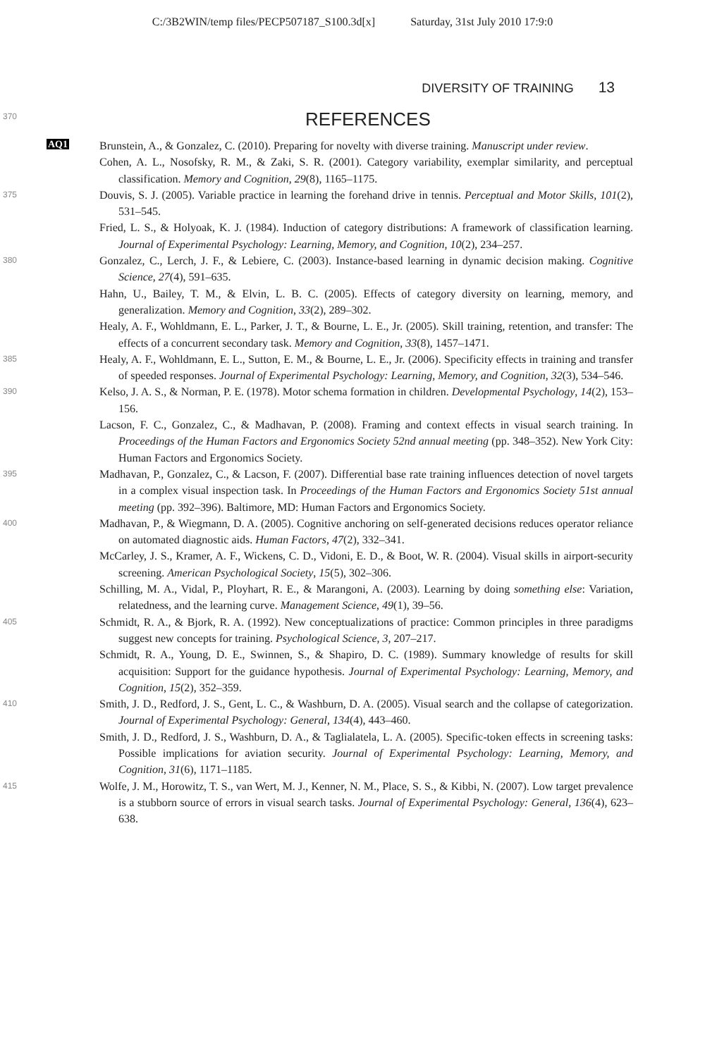C:/3B2WIN/temp files/PECP507187_S100.3d[x] Saturday, 31st July 2010 17:9:0
DIVERSITY OF TRAINING 13
370
REFERENCES
AQ1
Brunstein, A., & Gonzalez, C. (2010). Preparing for novelty with diverse training. Manuscript under review.
Cohen, A. L., Nosofsky, R. M., & Zaki, S. R. (2001). Category variability, exemplar similarity, and perceptual classification. Memory and Cognition, 29(8), 1165–1175.
375
Douvis, S. J. (2005). Variable practice in learning the forehand drive in tennis. Perceptual and Motor Skills, 101(2), 531–545.
Fried, L. S., & Holyoak, K. J. (1984). Induction of category distributions: A framework of classification learning. Journal of Experimental Psychology: Learning, Memory, and Cognition, 10(2), 234–257.
380
Gonzalez, C., Lerch, J. F., & Lebiere, C. (2003). Instance-based learning in dynamic decision making. Cognitive Science, 27(4), 591–635.
Hahn, U., Bailey, T. M., & Elvin, L. B. C. (2005). Effects of category diversity on learning, memory, and generalization. Memory and Cognition, 33(2), 289–302.
Healy, A. F., Wohldmann, E. L., Parker, J. T., & Bourne, L. E., Jr. (2005). Skill training, retention, and transfer: The effects of a concurrent secondary task. Memory and Cognition, 33(8), 1457–1471.
385
Healy, A. F., Wohldmann, E. L., Sutton, E. M., & Bourne, L. E., Jr. (2006). Specificity effects in training and transfer of speeded responses. Journal of Experimental Psychology: Learning, Memory, and Cognition, 32(3), 534–546.
390
Kelso, J. A. S., & Norman, P. E. (1978). Motor schema formation in children. Developmental Psychology, 14(2), 153–156.
Lacson, F. C., Gonzalez, C., & Madhavan, P. (2008). Framing and context effects in visual search training. In Proceedings of the Human Factors and Ergonomics Society 52nd annual meeting (pp. 348–352). New York City: Human Factors and Ergonomics Society.
395
Madhavan, P., Gonzalez, C., & Lacson, F. (2007). Differential base rate training influences detection of novel targets in a complex visual inspection task. In Proceedings of the Human Factors and Ergonomics Society 51st annual meeting (pp. 392–396). Baltimore, MD: Human Factors and Ergonomics Society.
400
Madhavan, P., & Wiegmann, D. A. (2005). Cognitive anchoring on self-generated decisions reduces operator reliance on automated diagnostic aids. Human Factors, 47(2), 332–341.
McCarley, J. S., Kramer, A. F., Wickens, C. D., Vidoni, E. D., & Boot, W. R. (2004). Visual skills in airport-security screening. American Psychological Society, 15(5), 302–306.
Schilling, M. A., Vidal, P., Ployhart, R. E., & Marangoni, A. (2003). Learning by doing something else: Variation, relatedness, and the learning curve. Management Science, 49(1), 39–56.
405
Schmidt, R. A., & Bjork, R. A. (1992). New conceptualizations of practice: Common principles in three paradigms suggest new concepts for training. Psychological Science, 3, 207–217.
Schmidt, R. A., Young, D. E., Swinnen, S., & Shapiro, D. C. (1989). Summary knowledge of results for skill acquisition: Support for the guidance hypothesis. Journal of Experimental Psychology: Learning, Memory, and Cognition, 15(2), 352–359.
410
Smith, J. D., Redford, J. S., Gent, L. C., & Washburn, D. A. (2005). Visual search and the collapse of categorization. Journal of Experimental Psychology: General, 134(4), 443–460.
Smith, J. D., Redford, J. S., Washburn, D. A., & Taglialatela, L. A. (2005). Specific-token effects in screening tasks: Possible implications for aviation security. Journal of Experimental Psychology: Learning, Memory, and Cognition, 31(6), 1171–1185.
415
Wolfe, J. M., Horowitz, T. S., van Wert, M. J., Kenner, N. M., Place, S. S., & Kibbi, N. (2007). Low target prevalence is a stubborn source of errors in visual search tasks. Journal of Experimental Psychology: General, 136(4), 623–638.